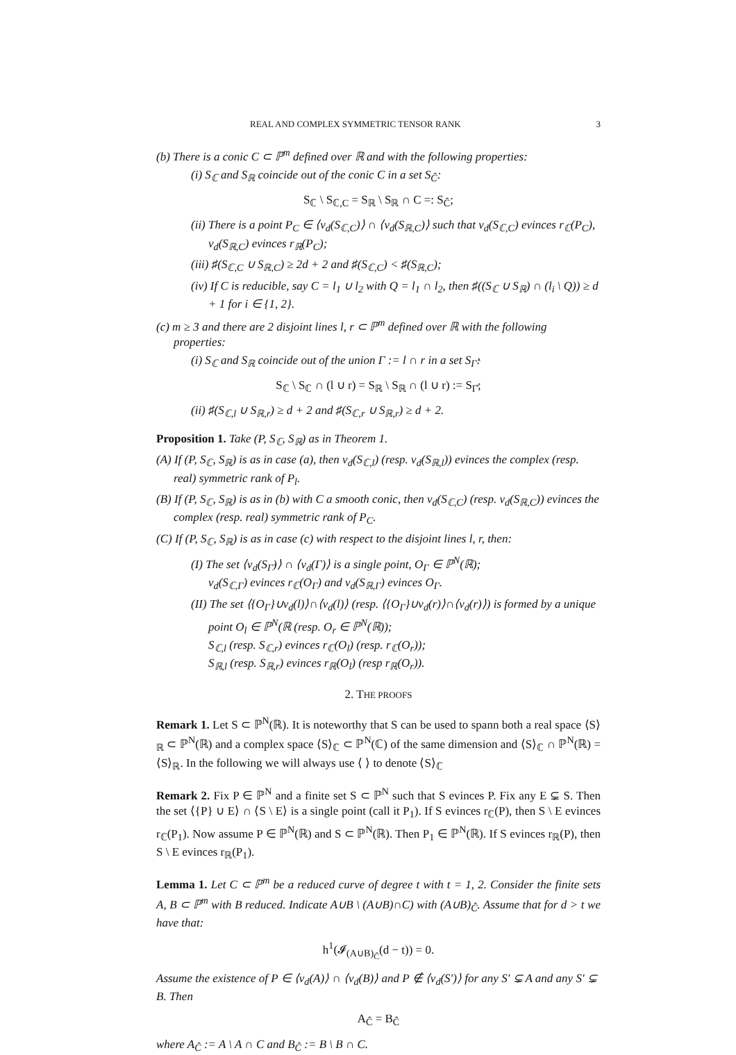REAL AND COMPLEX SYMMETRIC TENSOR RANK 3
(b) There is a conic C ⊂ ℙ<sup>m</sup> defined over ℝ and with the following properties:
(i) S<sub>ℂ</sub> and S<sub>ℝ</sub> coincide out of the conic C in a set S<sub>Ĉ</sub>:
S<sub>ℂ</sub> \ S<sub>ℂ,C</sub> = S<sub>ℝ</sub> \ S<sub>ℝ</sub> ∩ C =: S<sub>Ĉ</sub>;
(ii) There is a point P<sub>C</sub> ∈ ⟨ν<sub>d</sub>(S<sub>ℂ,C</sub>)⟩ ∩ ⟨ν<sub>d</sub>(S<sub>ℝ,C</sub>)⟩ such that ν<sub>d</sub>(S<sub>ℂ,C</sub>) evinces r<sub>ℂ</sub>(P<sub>C</sub>), ν<sub>d</sub>(S<sub>ℝ,C</sub>) evinces r<sub>ℝ</sub>(P<sub>C</sub>);
(iii) ♯(S<sub>ℂ,C</sub> ∪ S<sub>ℝ,C</sub>) ≥ 2d + 2 and ♯(S<sub>ℂ,C</sub>) < ♯(S<sub>ℝ,C</sub>);
(iv) If C is reducible, say C = l<sub>1</sub> ∪ l<sub>2</sub> with Q = l<sub>1</sub> ∩ l<sub>2</sub>, then ♯((S<sub>ℂ</sub> ∪ S<sub>ℝ</sub>) ∩ (l<sub>i</sub> \ Q)) ≥ d + 1 for i ∈ {1, 2}.
(c) m ≥ 3 and there are 2 disjoint lines l, r ⊂ ℙ<sup>m</sup> defined over ℝ with the following properties:
(i) S<sub>ℂ</sub> and S<sub>ℝ</sub> coincide out of the union Γ := l ∩ r in a set S<sub>Γ̂</sub>:
S<sub>ℂ</sub> \ S<sub>ℂ</sub> ∩ (l ∪ r) = S<sub>ℝ</sub> \ S<sub>ℝ</sub> ∩ (l ∪ r) := S<sub>Γ̂</sub>;
(ii) ♯(S<sub>ℂ,l</sub> ∪ S<sub>ℝ,r</sub>) ≥ d + 2 and ♯(S<sub>ℂ,r</sub> ∪ S<sub>ℝ,r</sub>) ≥ d + 2.
Proposition 1. Take (P, S<sub>ℂ</sub>, S<sub>ℝ</sub>) as in Theorem 1.
(A) If (P, S<sub>ℂ</sub>, S<sub>ℝ</sub>) is as in case (a), then ν<sub>d</sub>(S<sub>ℂ,l</sub>) (resp. ν<sub>d</sub>(S<sub>ℝ,l</sub>)) evinces the complex (resp. real) symmetric rank of P<sub>l</sub>.
(B) If (P, S<sub>ℂ</sub>, S<sub>ℝ</sub>) is as in (b) with C a smooth conic, then ν<sub>d</sub>(S<sub>ℂ,C</sub>) (resp. ν<sub>d</sub>(S<sub>ℝ,C</sub>)) evinces the complex (resp. real) symmetric rank of P<sub>C</sub>.
(C) If (P, S<sub>ℂ</sub>, S<sub>ℝ</sub>) is as in case (c) with respect to the disjoint lines l, r, then:
(I) The set ⟨ν<sub>d</sub>(S<sub>Γ̂</sub>)⟩ ∩ ⟨ν<sub>d</sub>(Γ)⟩ is a single point, O<sub>Γ</sub> ∈ ℙ<sup>N</sup>(ℝ);
ν<sub>d</sub>(S<sub>ℂ,Γ</sub>) evinces r<sub>ℂ</sub>(O<sub>Γ</sub>) and ν<sub>d</sub>(S<sub>ℝ,Γ</sub>) evinces O<sub>Γ</sub>.
(II) The set ⟨{O<sub>Γ</sub>}∪ν<sub>d</sub>(l)⟩∩⟨ν<sub>d</sub>(l)⟩ (resp. ⟨{O<sub>Γ</sub>}∪ν<sub>d</sub>(r)⟩∩⟨ν<sub>d</sub>(r)⟩) is formed by a unique point O<sub>l</sub> ∈ ℙ<sup>N</sup>(ℝ (resp. O<sub>r</sub> ∈ ℙ<sup>N</sup>(ℝ));
S<sub>ℂ,l</sub> (resp. S<sub>ℂ,r</sub>) evinces r<sub>ℂ</sub>(O<sub>l</sub>) (resp. r<sub>ℂ</sub>(O<sub>r</sub>));
S<sub>ℝ,l</sub> (resp. S<sub>ℝ,r</sub>) evinces r<sub>ℝ</sub>(O<sub>l</sub>) (resp r<sub>ℝ</sub>(O<sub>r</sub>)).
2. THE PROOFS
Remark 1. Let S ⊂ ℙ<sup>N</sup>(ℝ). It is noteworthy that S can be used to spann both a real space ⟨S⟩<sub>ℝ</sub> ⊂ ℙ<sup>N</sup>(ℝ) and a complex space ⟨S⟩<sub>ℂ</sub> ⊂ ℙ<sup>N</sup>(ℂ) of the same dimension and ⟨S⟩<sub>ℂ</sub> ∩ ℙ<sup>N</sup>(ℝ) = ⟨S⟩<sub>ℝ</sub>. In the following we will always use ⟨ ⟩ to denote ⟨S⟩<sub>ℂ</sub>
Remark 2. Fix P ∈ ℙ<sup>N</sup> and a finite set S ⊂ ℙ<sup>N</sup> such that S evinces P. Fix any E ⊊ S. Then the set ⟨{P} ∪ E⟩ ∩ ⟨S \ E⟩ is a single point (call it P<sub>1</sub>). If S evinces r<sub>ℂ</sub>(P), then S \ E evinces r<sub>ℂ</sub>(P<sub>1</sub>). Now assume P ∈ ℙ<sup>N</sup>(ℝ) and S ⊂ ℙ<sup>N</sup>(ℝ). Then P<sub>1</sub> ∈ ℙ<sup>N</sup>(ℝ). If S evinces r<sub>ℝ</sub>(P), then S \ E evinces r<sub>ℝ</sub>(P<sub>1</sub>).
Lemma 1. Let C ⊂ ℙ<sup>m</sup> be a reduced curve of degree t with t = 1, 2. Consider the finite sets A, B ⊂ ℙ<sup>m</sup> with B reduced. Indicate A∪B \ (A∪B)∩C) with (A∪B)<sub>Ĉ</sub>. Assume that for d > t we have that:
h<sup>1</sup>(𝓘<sub>(A∪B)<sub>Ĉ</sub></sub>(d − t)) = 0.
Assume the existence of P ∈ ⟨ν<sub>d</sub>(A)⟩ ∩ ⟨ν<sub>d</sub>(B)⟩ and P ∉ ⟨ν<sub>d</sub>(S′)⟩ for any S′ ⊊ A and any S′ ⊊ B. Then
A<sub>Ĉ</sub> = B<sub>Ĉ</sub>
where A<sub>Ĉ</sub> := A \ A ∩ C and B<sub>Ĉ</sub> := B \ B ∩ C.